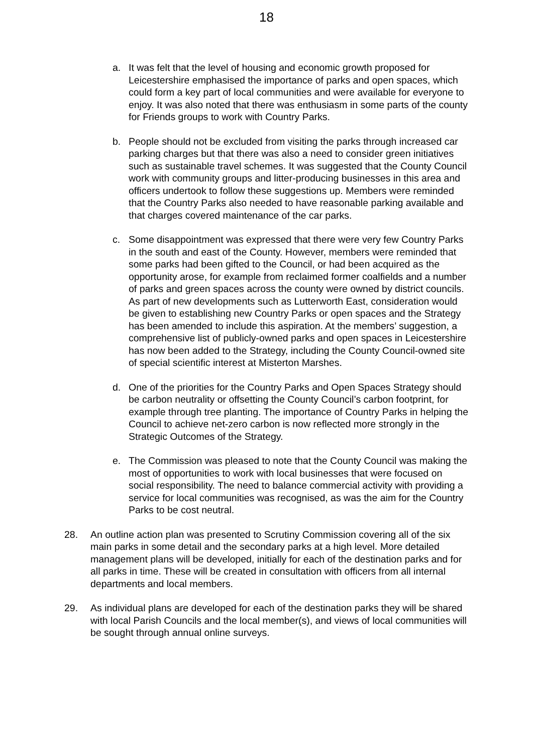18
a. It was felt that the level of housing and economic growth proposed for Leicestershire emphasised the importance of parks and open spaces, which could form a key part of local communities and were available for everyone to enjoy. It was also noted that there was enthusiasm in some parts of the county for Friends groups to work with Country Parks.
b. People should not be excluded from visiting the parks through increased car parking charges but that there was also a need to consider green initiatives such as sustainable travel schemes. It was suggested that the County Council work with community groups and litter-producing businesses in this area and officers undertook to follow these suggestions up. Members were reminded that the Country Parks also needed to have reasonable parking available and that charges covered maintenance of the car parks.
c. Some disappointment was expressed that there were very few Country Parks in the south and east of the County. However, members were reminded that some parks had been gifted to the Council, or had been acquired as the opportunity arose, for example from reclaimed former coalfields and a number of parks and green spaces across the county were owned by district councils. As part of new developments such as Lutterworth East, consideration would be given to establishing new Country Parks or open spaces and the Strategy has been amended to include this aspiration. At the members’ suggestion, a comprehensive list of publicly-owned parks and open spaces in Leicestershire has now been added to the Strategy, including the County Council-owned site of special scientific interest at Misterton Marshes.
d. One of the priorities for the Country Parks and Open Spaces Strategy should be carbon neutrality or offsetting the County Council’s carbon footprint, for example through tree planting. The importance of Country Parks in helping the Council to achieve net-zero carbon is now reflected more strongly in the Strategic Outcomes of the Strategy.
e. The Commission was pleased to note that the County Council was making the most of opportunities to work with local businesses that were focused on social responsibility. The need to balance commercial activity with providing a service for local communities was recognised, as was the aim for the Country Parks to be cost neutral.
28. An outline action plan was presented to Scrutiny Commission covering all of the six main parks in some detail and the secondary parks at a high level. More detailed management plans will be developed, initially for each of the destination parks and for all parks in time. These will be created in consultation with officers from all internal departments and local members.
29. As individual plans are developed for each of the destination parks they will be shared with local Parish Councils and the local member(s), and views of local communities will be sought through annual online surveys.